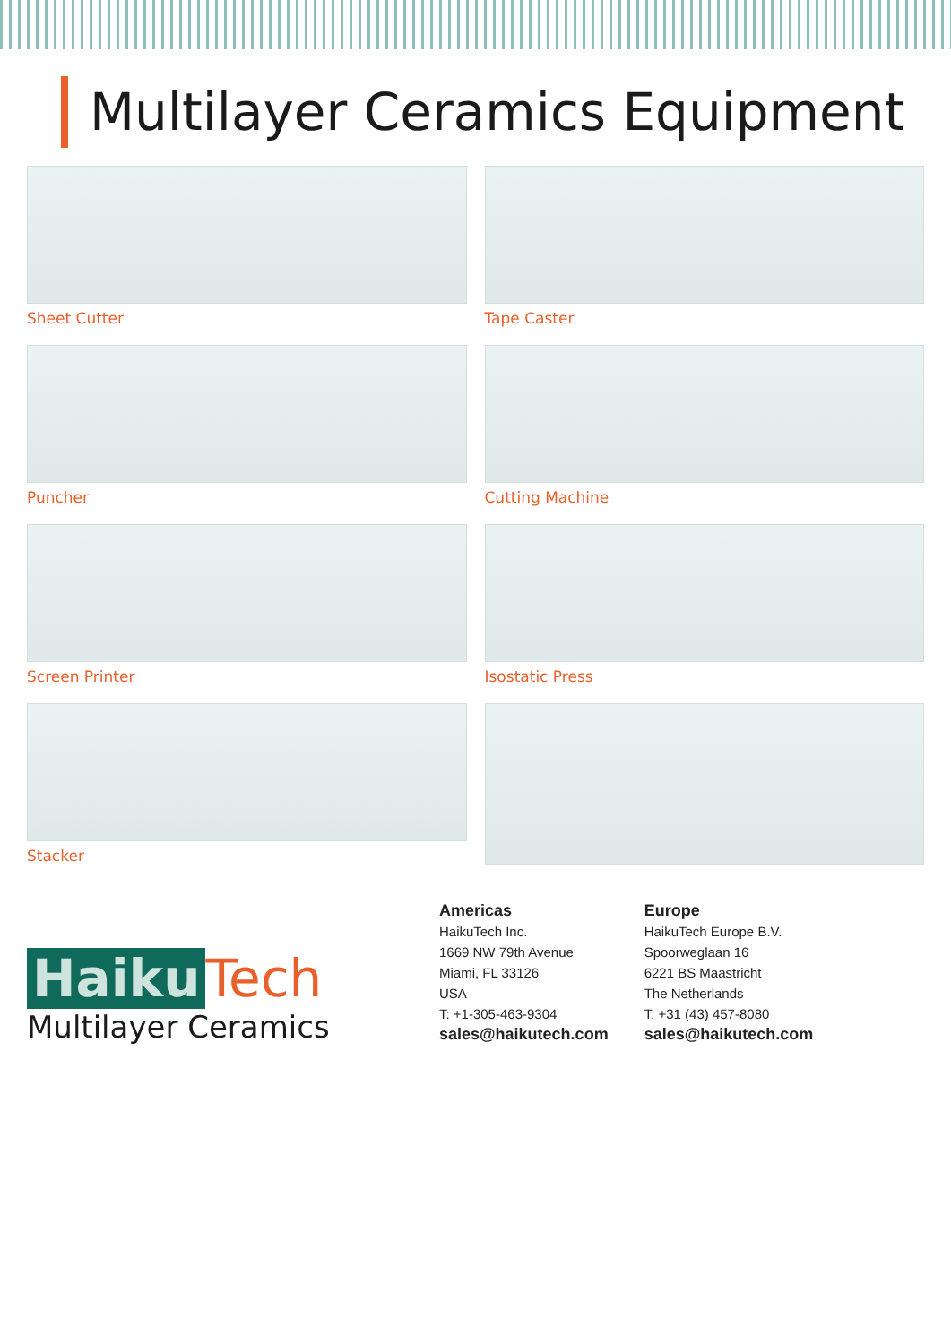Multilayer Ceramics Equipment
Sheet Cutter
Tape Caster
Puncher
Cutting Machine
Screen Printer
Isostatic Press
Stacker
Haiku Tech
Multilayer Ceramics
Americas
HaikuTech Inc.
1669 NW 79th Avenue
Miami, FL 33126
USA
T: +1-305-463-9304
sales@haikutech.com
Europe
HaikuTech Europe B.V.
Spoorweglaan 16
6221 BS Maastricht
The Netherlands
T: +31 (43) 457-8080
sales@haikutech.com